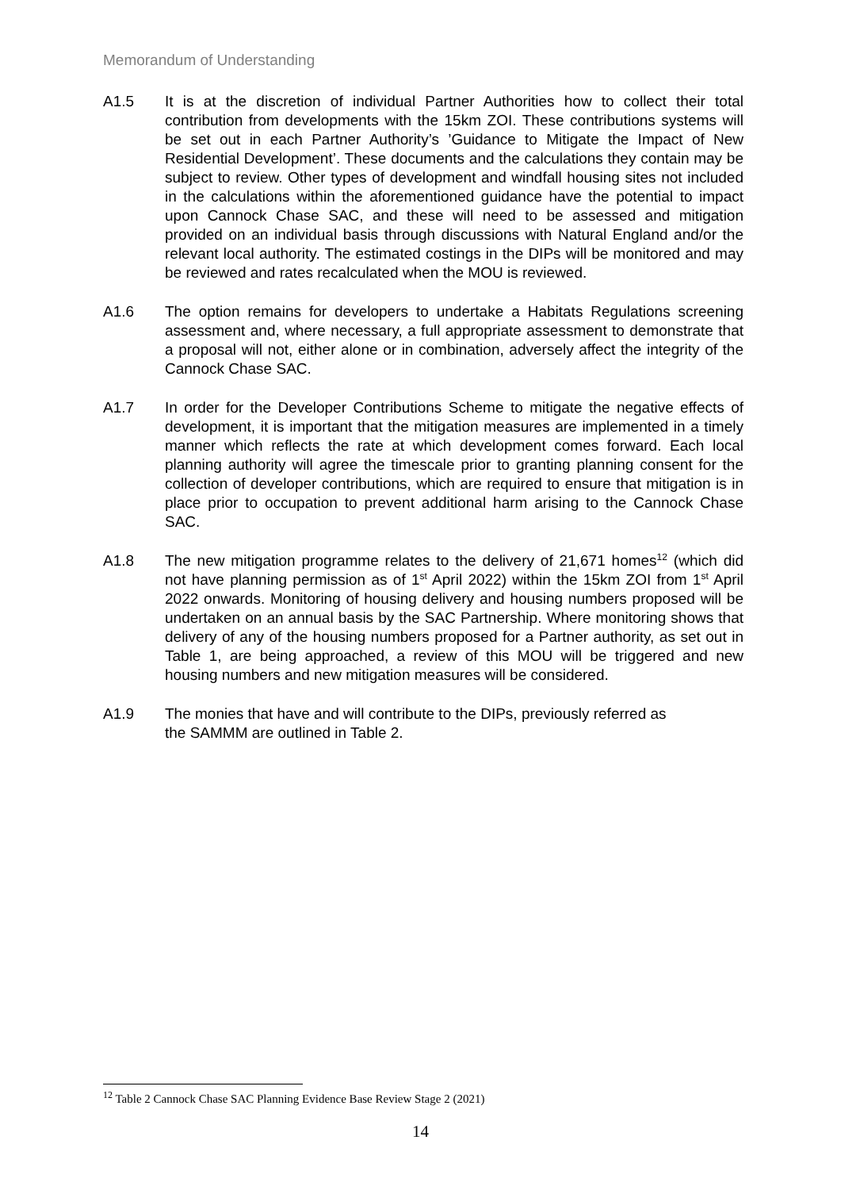Memorandum of Understanding
A1.5 It is at the discretion of individual Partner Authorities how to collect their total contribution from developments with the 15km ZOI. These contributions systems will be set out in each Partner Authority’s ’Guidance to Mitigate the Impact of New Residential Development’. These documents and the calculations they contain may be subject to review. Other types of development and windfall housing sites not included in the calculations within the aforementioned guidance have the potential to impact upon Cannock Chase SAC, and these will need to be assessed and mitigation provided on an individual basis through discussions with Natural England and/or the relevant local authority. The estimated costings in the DIPs will be monitored and may be reviewed and rates recalculated when the MOU is reviewed.
A1.6 The option remains for developers to undertake a Habitats Regulations screening assessment and, where necessary, a full appropriate assessment to demonstrate that a proposal will not, either alone or in combination, adversely affect the integrity of the Cannock Chase SAC.
A1.7 In order for the Developer Contributions Scheme to mitigate the negative effects of development, it is important that the mitigation measures are implemented in a timely manner which reflects the rate at which development comes forward. Each local planning authority will agree the timescale prior to granting planning consent for the collection of developer contributions, which are required to ensure that mitigation is in place prior to occupation to prevent additional harm arising to the Cannock Chase SAC.
A1.8 The new mitigation programme relates to the delivery of 21,671 homes<sup>12</sup> (which did not have planning permission as of 1<sup>st</sup> April 2022) within the 15km ZOI from 1<sup>st</sup> April 2022 onwards. Monitoring of housing delivery and housing numbers proposed will be undertaken on an annual basis by the SAC Partnership. Where monitoring shows that delivery of any of the housing numbers proposed for a Partner authority, as set out in Table 1, are being approached, a review of this MOU will be triggered and new housing numbers and new mitigation measures will be considered.
A1.9 The monies that have and will contribute to the DIPs, previously referred as
the SAMMM are outlined in Table 2.
<sup>12</sup> Table 2 Cannock Chase SAC Planning Evidence Base Review Stage 2 (2021)
14